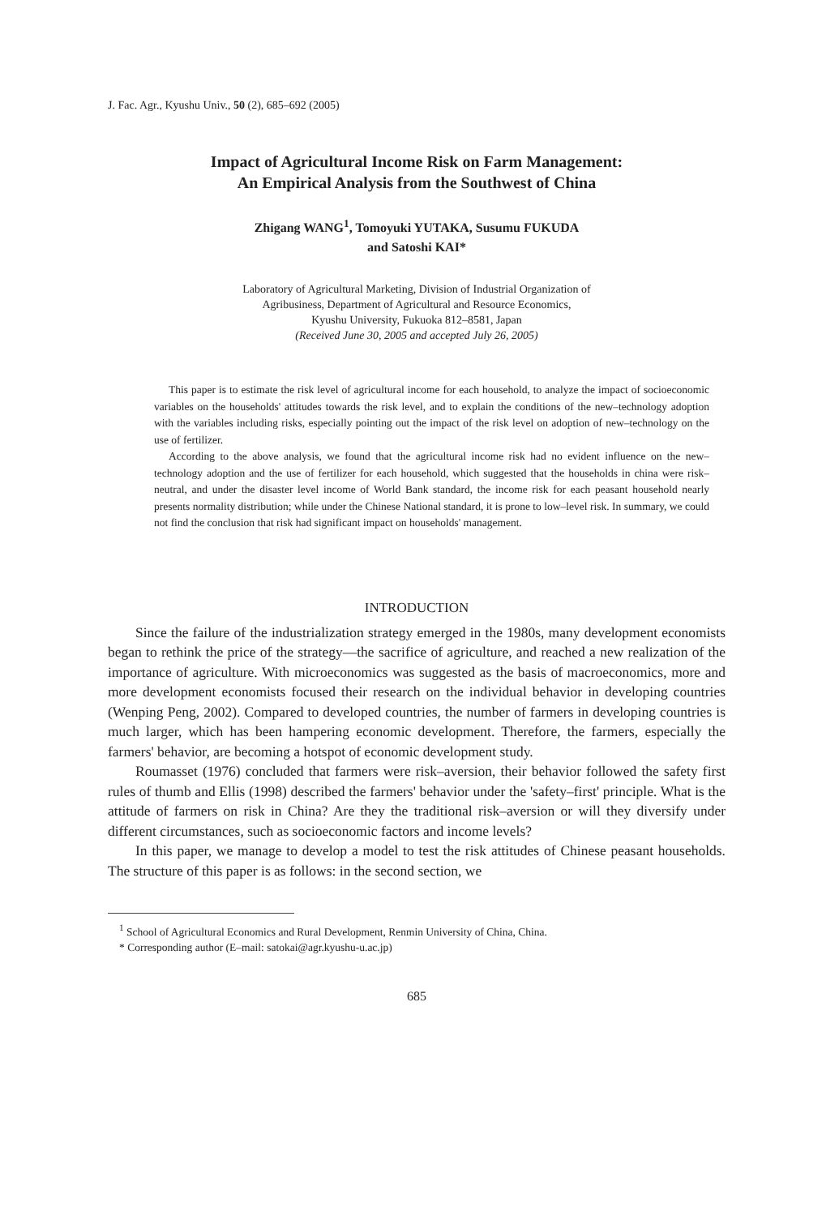J. Fac. Agr., Kyushu Univ., 50 (2), 685–692 (2005)
Impact of Agricultural Income Risk on Farm Management:
An Empirical Analysis from the Southwest of China
Zhigang WANG<sup>1</sup>, Tomoyuki YUTAKA, Susumu FUKUDA
and Satoshi KAI*
Laboratory of Agricultural Marketing, Division of Industrial Organization of
Agribusiness, Department of Agricultural and Resource Economics,
Kyushu University, Fukuoka 812–8581, Japan
(Received June 30, 2005 and accepted July 26, 2005)
This paper is to estimate the risk level of agricultural income for each household, to analyze the impact of socioeconomic variables on the households' attitudes towards the risk level, and to explain the conditions of the new–technology adoption with the variables including risks, especially pointing out the impact of the risk level on adoption of new–technology on the use of fertilizer.
According to the above analysis, we found that the agricultural income risk had no evident influence on the new–technology adoption and the use of fertilizer for each household, which suggested that the households in china were risk–neutral, and under the disaster level income of World Bank standard, the income risk for each peasant household nearly presents normality distribution; while under the Chinese National standard, it is prone to low–level risk. In summary, we could not find the conclusion that risk had significant impact on households' management.
INTRODUCTION
Since the failure of the industrialization strategy emerged in the 1980s, many development economists began to rethink the price of the strategy—the sacrifice of agriculture, and reached a new realization of the importance of agriculture. With microeconomics was suggested as the basis of macroeconomics, more and more development economists focused their research on the individual behavior in developing countries (Wenping Peng, 2002). Compared to developed countries, the number of farmers in developing countries is much larger, which has been hampering economic development. Therefore, the farmers, especially the farmers' behavior, are becoming a hotspot of economic development study.
Roumasset (1976) concluded that farmers were risk–aversion, their behavior followed the safety first rules of thumb and Ellis (1998) described the farmers' behavior under the 'safety–first' principle. What is the attitude of farmers on risk in China? Are they the traditional risk–aversion or will they diversify under different circumstances, such as socioeconomic factors and income levels?
In this paper, we manage to develop a model to test the risk attitudes of Chinese peasant households. The structure of this paper is as follows: in the second section, we
<sup>1</sup> School of Agricultural Economics and Rural Development, Renmin University of China, China.
* Corresponding author (E–mail: satokai@agr.kyushu-u.ac.jp)
685